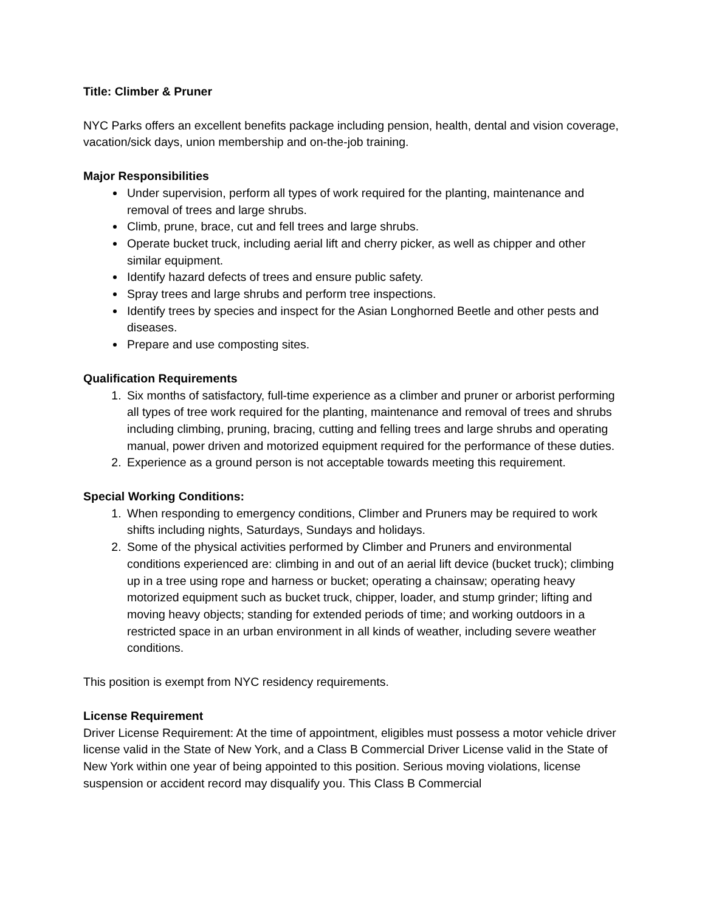Title: Climber & Pruner
NYC Parks offers an excellent benefits package including pension, health, dental and vision coverage, vacation/sick days, union membership and on-the-job training.
Major Responsibilities
Under supervision, perform all types of work required for the planting, maintenance and removal of trees and large shrubs.
Climb, prune, brace, cut and fell trees and large shrubs.
Operate bucket truck, including aerial lift and cherry picker, as well as chipper and other similar equipment.
Identify hazard defects of trees and ensure public safety.
Spray trees and large shrubs and perform tree inspections.
Identify trees by species and inspect for the Asian Longhorned Beetle and other pests and diseases.
Prepare and use composting sites.
Qualification Requirements
1. Six months of satisfactory, full-time experience as a climber and pruner or arborist performing all types of tree work required for the planting, maintenance and removal of trees and shrubs including climbing, pruning, bracing, cutting and felling trees and large shrubs and operating manual, power driven and motorized equipment required for the performance of these duties.
2. Experience as a ground person is not acceptable towards meeting this requirement.
Special Working Conditions:
1. When responding to emergency conditions, Climber and Pruners may be required to work shifts including nights, Saturdays, Sundays and holidays.
2. Some of the physical activities performed by Climber and Pruners and environmental conditions experienced are: climbing in and out of an aerial lift device (bucket truck); climbing up in a tree using rope and harness or bucket; operating a chainsaw; operating heavy motorized equipment such as bucket truck, chipper, loader, and stump grinder; lifting and moving heavy objects; standing for extended periods of time; and working outdoors in a restricted space in an urban environment in all kinds of weather, including severe weather conditions.
This position is exempt from NYC residency requirements.
License Requirement
Driver License Requirement: At the time of appointment, eligibles must possess a motor vehicle driver license valid in the State of New York, and a Class B Commercial Driver License valid in the State of New York within one year of being appointed to this position. Serious moving violations, license suspension or accident record may disqualify you. This Class B Commercial